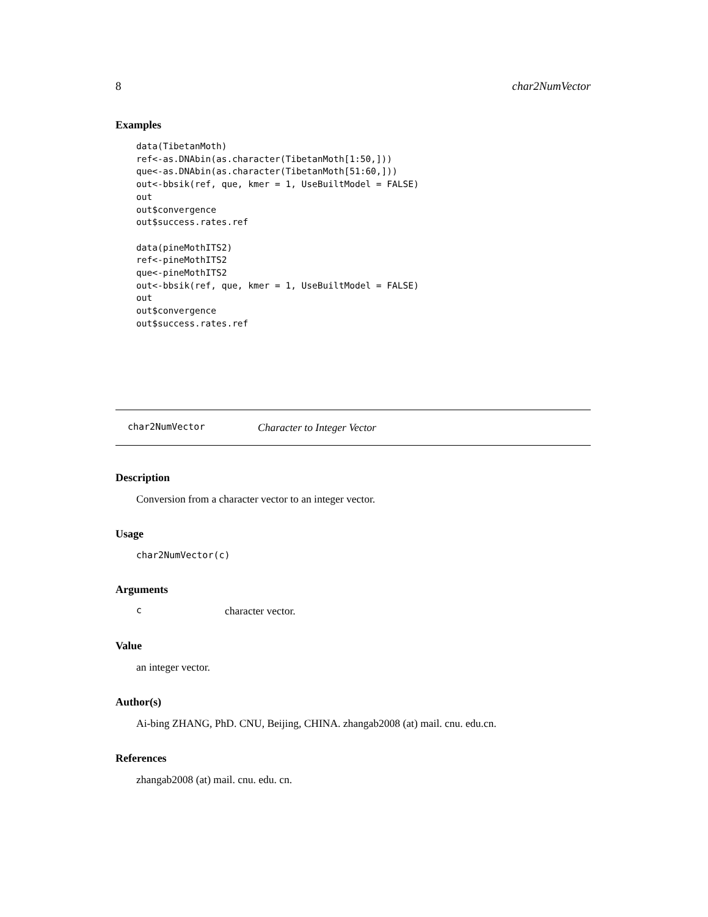8 char2NumVector
Examples
data(TibetanMoth)
ref<-as.DNAbin(as.character(TibetanMoth[1:50,]))
que<-as.DNAbin(as.character(TibetanMoth[51:60,]))
out<-bbsik(ref, que, kmer = 1, UseBuiltModel = FALSE)
out
out$convergence
out$success.rates.ref

data(pineMothITS2)
ref<-pineMothITS2
que<-pineMothITS2
out<-bbsik(ref, que, kmer = 1, UseBuiltModel = FALSE)
out
out$convergence
out$success.rates.ref
char2NumVector Character to Integer Vector
Description
Conversion from a character vector to an integer vector.
Usage
char2NumVector(c)
Arguments
ccharacter vector.
Value
an integer vector.
Author(s)
Ai-bing ZHANG, PhD. CNU, Beijing, CHINA. zhangab2008 (at) mail. cnu. edu.cn.
References
zhangab2008 (at) mail. cnu. edu. cn.